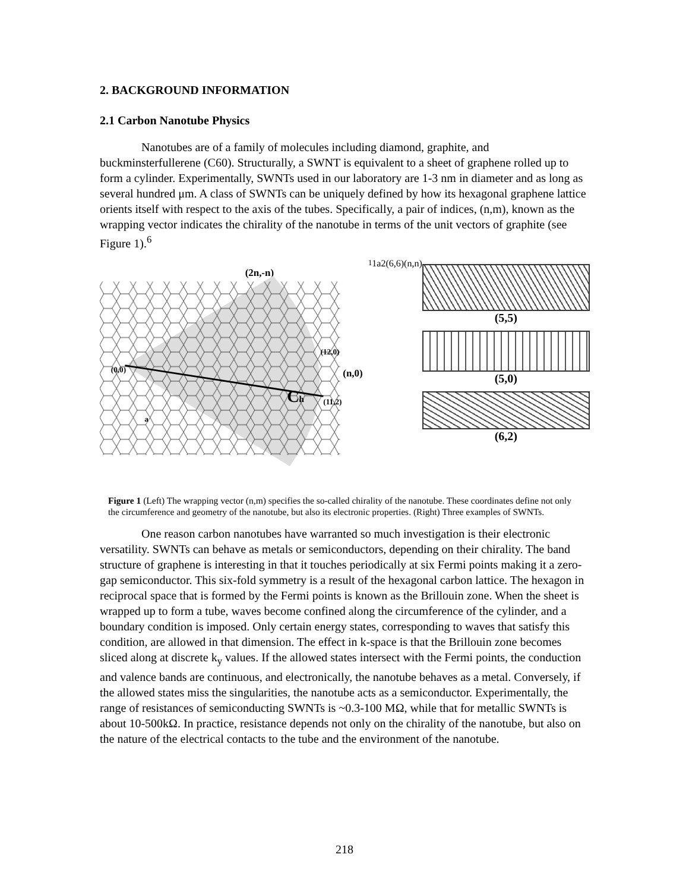2. BACKGROUND INFORMATION
2.1 Carbon Nanotube Physics
Nanotubes are of a family of molecules including diamond, graphite, and buckminsterfullerene (C60). Structurally, a SWNT is equivalent to a sheet of graphene rolled up to form a cylinder. Experimentally, SWNTs used in our laboratory are 1-3 nm in diameter and as long as several hundred μm. A class of SWNTs can be uniquely defined by how its hexagonal graphene lattice orients itself with respect to the axis of the tubes. Specifically, a pair of indices, (n,m), known as the wrapping vector indicates the chirality of the nanotube in terms of the unit vectors of graphite (see Figure 1).<sup>6</sup>
(2n,-n)
(0,0)
(12,0)
(n,0)
Ch
(11,2)
a11
a2
(6,6)
(n,n)
(5,5)
(5,0)
(6,2)
Figure 1 (Left) The wrapping vector (n,m) specifies the so-called chirality of the nanotube. These coordinates define not only the circumference and geometry of the nanotube, but also its electronic properties. (Right) Three examples of SWNTs.
One reason carbon nanotubes have warranted so much investigation is their electronic versatility. SWNTs can behave as metals or semiconductors, depending on their chirality. The band structure of graphene is interesting in that it touches periodically at six Fermi points making it a zero-gap semiconductor. This six-fold symmetry is a result of the hexagonal carbon lattice. The hexagon in reciprocal space that is formed by the Fermi points is known as the Brillouin zone. When the sheet is wrapped up to form a tube, waves become confined along the circumference of the cylinder, and a boundary condition is imposed. Only certain energy states, corresponding to waves that satisfy this condition, are allowed in that dimension. The effect in k-space is that the Brillouin zone becomes sliced along at discrete k<sub>y</sub> values. If the allowed states intersect with the Fermi points, the conduction and valence bands are continuous, and electronically, the nanotube behaves as a metal. Conversely, if the allowed states miss the singularities, the nanotube acts as a semiconductor. Experimentally, the range of resistances of semiconducting SWNTs is ~0.3-100 MΩ, while that for metallic SWNTs is about 10-500kΩ. In practice, resistance depends not only on the chirality of the nanotube, but also on the nature of the electrical contacts to the tube and the environment of the nanotube.
218